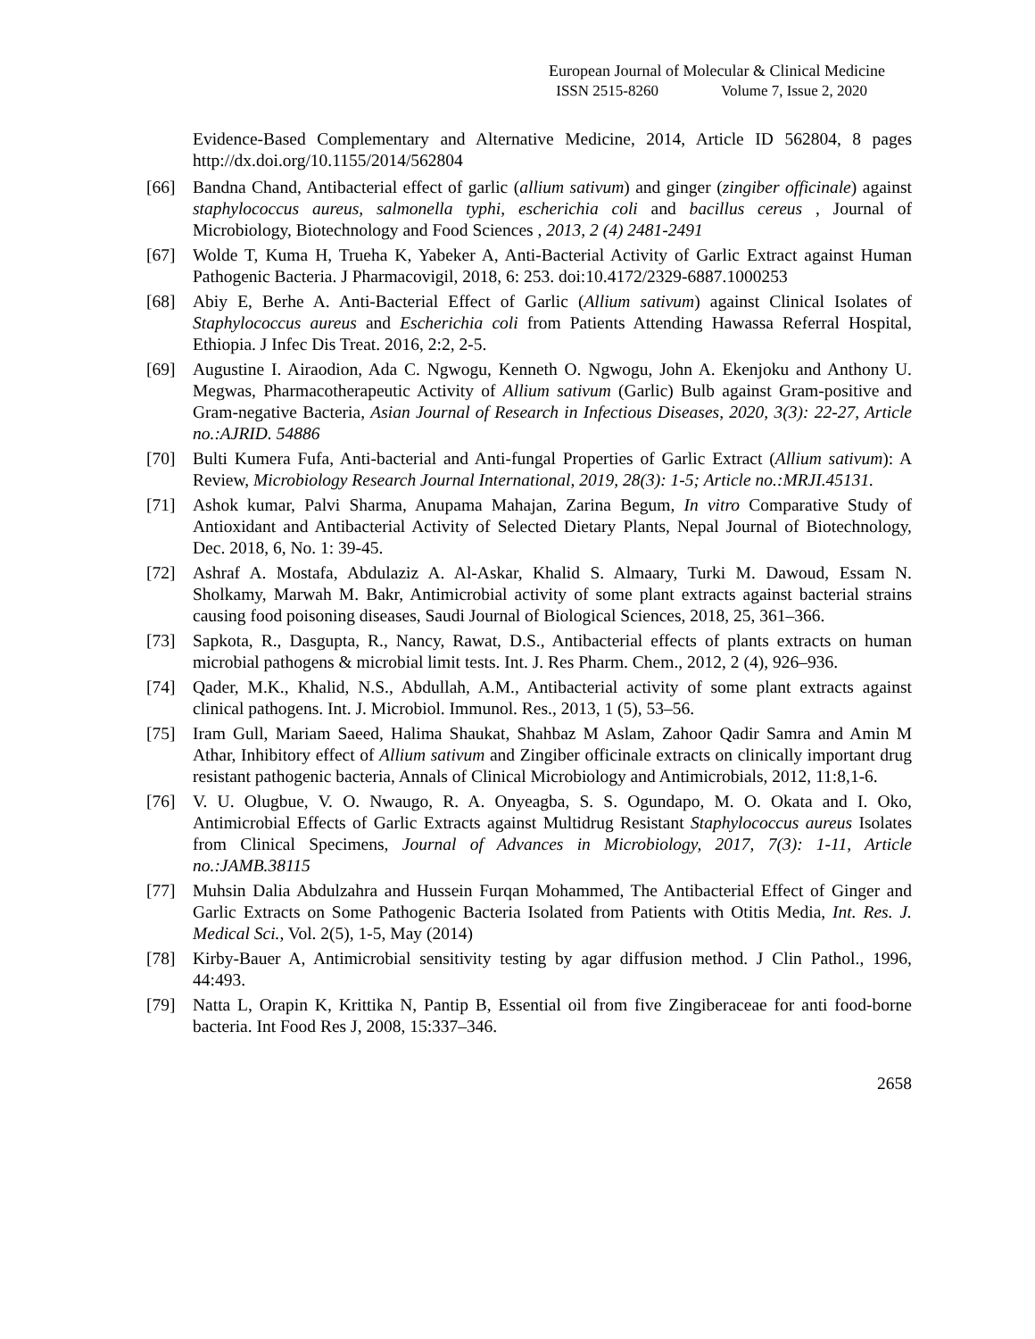European Journal of Molecular & Clinical Medicine
ISSN 2515-8260 Volume 7, Issue 2, 2020
Evidence-Based Complementary and Alternative Medicine, 2014, Article ID 562804, 8 pages http://dx.doi.org/10.1155/2014/562804
[66] Bandna Chand, Antibacterial effect of garlic (allium sativum) and ginger (zingiber officinale) against staphylococcus aureus, salmonella typhi, escherichia coli and bacillus cereus , Journal of Microbiology, Biotechnology and Food Sciences , 2013, 2 (4) 2481-2491
[67] Wolde T, Kuma H, Trueha K, Yabeker A, Anti-Bacterial Activity of Garlic Extract against Human Pathogenic Bacteria. J Pharmacovigil, 2018, 6: 253. doi:10.4172/2329-6887.1000253
[68] Abiy E, Berhe A. Anti-Bacterial Effect of Garlic (Allium sativum) against Clinical Isolates of Staphylococcus aureus and Escherichia coli from Patients Attending Hawassa Referral Hospital, Ethiopia. J Infec Dis Treat. 2016, 2:2, 2-5.
[69] Augustine I. Airaodion, Ada C. Ngwogu, Kenneth O. Ngwogu, John A. Ekenjoku and Anthony U. Megwas, Pharmacotherapeutic Activity of Allium sativum (Garlic) Bulb against Gram-positive and Gram-negative Bacteria, Asian Journal of Research in Infectious Diseases, 2020, 3(3): 22-27, Article no.:AJRID. 54886
[70] Bulti Kumera Fufa, Anti-bacterial and Anti-fungal Properties of Garlic Extract (Allium sativum): A Review, Microbiology Research Journal International, 2019, 28(3): 1-5; Article no.:MRJI.45131.
[71] Ashok kumar, Palvi Sharma, Anupama Mahajan, Zarina Begum, In vitro Comparative Study of Antioxidant and Antibacterial Activity of Selected Dietary Plants, Nepal Journal of Biotechnology, Dec. 2018, 6, No. 1: 39-45.
[72] Ashraf A. Mostafa, Abdulaziz A. Al-Askar, Khalid S. Almaary, Turki M. Dawoud, Essam N. Sholkamy, Marwah M. Bakr, Antimicrobial activity of some plant extracts against bacterial strains causing food poisoning diseases, Saudi Journal of Biological Sciences, 2018, 25, 361–366.
[73] Sapkota, R., Dasgupta, R., Nancy, Rawat, D.S., Antibacterial effects of plants extracts on human microbial pathogens & microbial limit tests. Int. J. Res Pharm. Chem., 2012, 2 (4), 926–936.
[74] Qader, M.K., Khalid, N.S., Abdullah, A.M., Antibacterial activity of some plant extracts against clinical pathogens. Int. J. Microbiol. Immunol. Res., 2013, 1 (5), 53–56.
[75] Iram Gull, Mariam Saeed, Halima Shaukat, Shahbaz M Aslam, Zahoor Qadir Samra and Amin M Athar, Inhibitory effect of Allium sativum and Zingiber officinale extracts on clinically important drug resistant pathogenic bacteria, Annals of Clinical Microbiology and Antimicrobials, 2012, 11:8,1-6.
[76] V. U. Olugbue, V. O. Nwaugo, R. A. Onyeagba, S. S. Ogundapo, M. O. Okata and I. Oko, Antimicrobial Effects of Garlic Extracts against Multidrug Resistant Staphylococcus aureus Isolates from Clinical Specimens, Journal of Advances in Microbiology, 2017, 7(3): 1-11, Article no.:JAMB.38115
[77] Muhsin Dalia Abdulzahra and Hussein Furqan Mohammed, The Antibacterial Effect of Ginger and Garlic Extracts on Some Pathogenic Bacteria Isolated from Patients with Otitis Media, Int. Res. J. Medical Sci., Vol. 2(5), 1-5, May (2014)
[78] Kirby-Bauer A, Antimicrobial sensitivity testing by agar diffusion method. J Clin Pathol., 1996, 44:493.
[79] Natta L, Orapin K, Krittika N, Pantip B, Essential oil from five Zingiberaceae for anti food-borne bacteria. Int Food Res J, 2008, 15:337–346.
2658